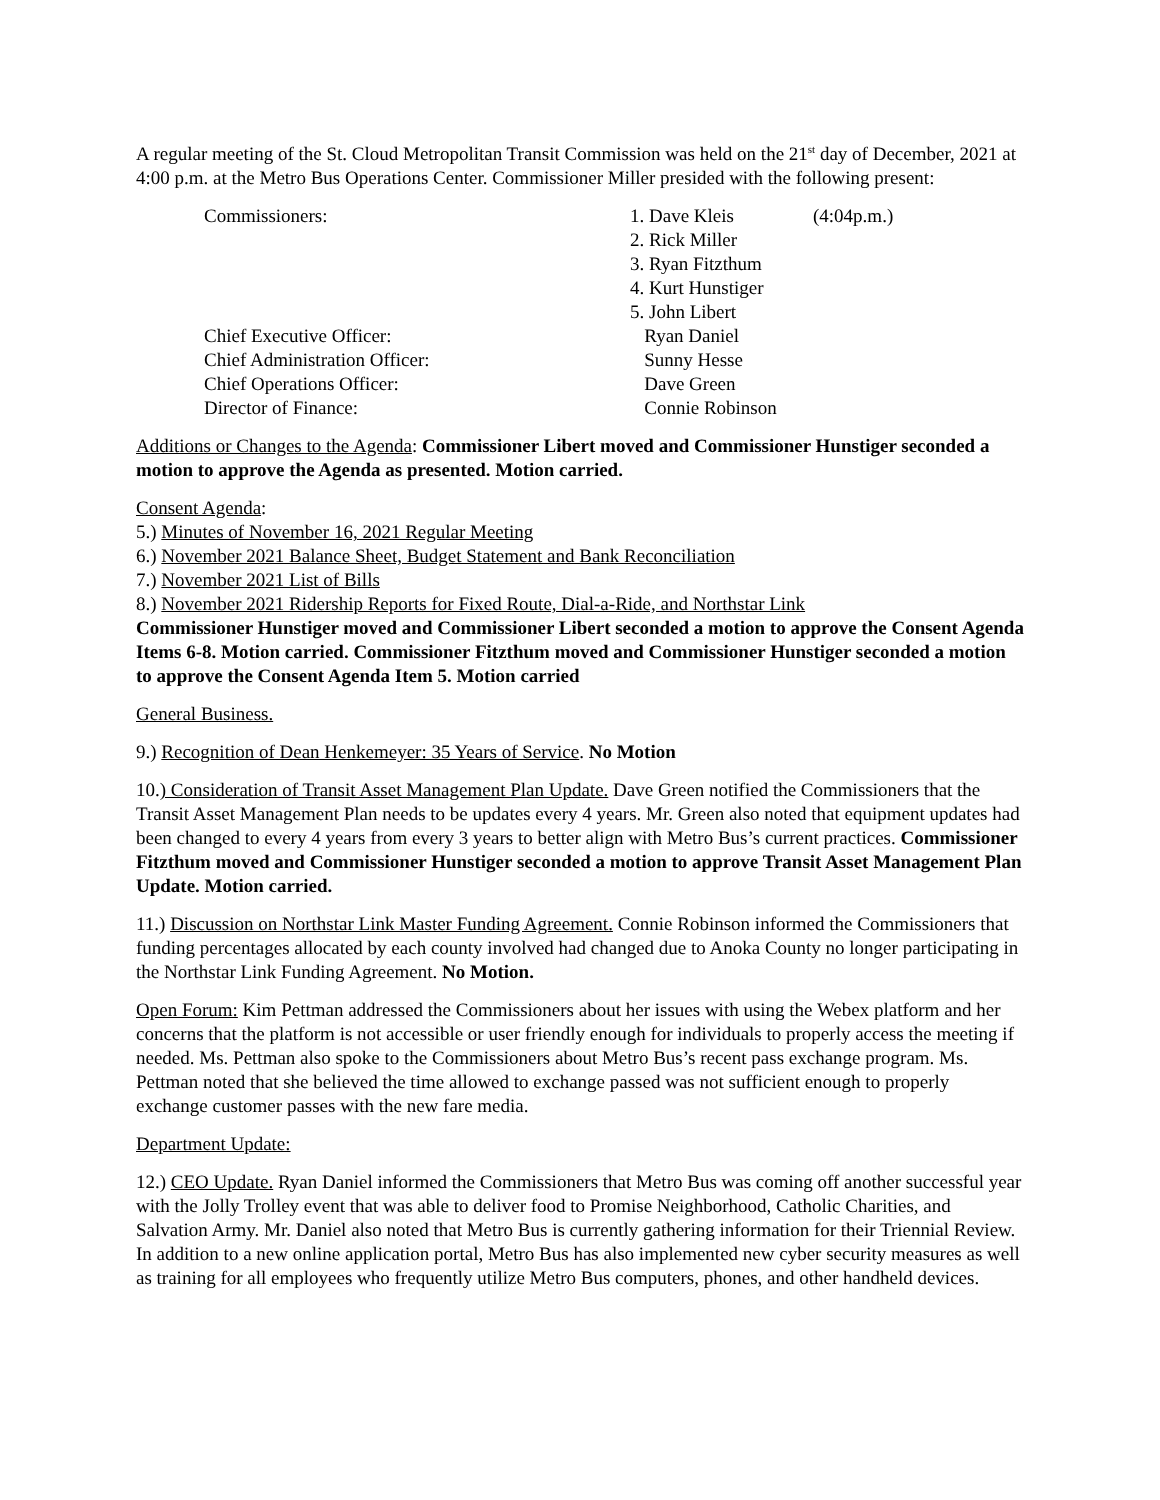A regular meeting of the St. Cloud Metropolitan Transit Commission was held on the 21<sup>st</sup> day of December, 2021 at 4:00 p.m. at the Metro Bus Operations Center. Commissioner Miller presided with the following present:
| Commissioners: | 1. Dave Kleis | (4:04p.m.) |
| | 2. Rick Miller | |
| | 3. Ryan Fitzthum | |
| | 4. Kurt Hunstiger | |
| | 5. John Libert | |
| Chief Executive Officer: | Ryan Daniel | |
| Chief Administration Officer: | Sunny Hesse | |
| Chief Operations Officer: | Dave Green | |
| Director of Finance: | Connie Robinson | |
Additions or Changes to the Agenda: Commissioner Libert moved and Commissioner Hunstiger seconded a motion to approve the Agenda as presented. Motion carried.
Consent Agenda:
5.) Minutes of November 16, 2021 Regular Meeting
6.) November 2021 Balance Sheet, Budget Statement and Bank Reconciliation
7.) November 2021 List of Bills
8.) November 2021 Ridership Reports for Fixed Route, Dial-a-Ride, and Northstar Link
Commissioner Hunstiger moved and Commissioner Libert seconded a motion to approve the Consent Agenda Items 6-8. Motion carried. Commissioner Fitzthum moved and Commissioner Hunstiger seconded a motion to approve the Consent Agenda Item 5. Motion carried
General Business.
9.) Recognition of Dean Henkemeyer: 35 Years of Service. No Motion
10.) Consideration of Transit Asset Management Plan Update. Dave Green notified the Commissioners that the Transit Asset Management Plan needs to be updates every 4 years. Mr. Green also noted that equipment updates had been changed to every 4 years from every 3 years to better align with Metro Bus’s current practices. Commissioner Fitzthum moved and Commissioner Hunstiger seconded a motion to approve Transit Asset Management Plan Update. Motion carried.
11.) Discussion on Northstar Link Master Funding Agreement. Connie Robinson informed the Commissioners that funding percentages allocated by each county involved had changed due to Anoka County no longer participating in the Northstar Link Funding Agreement. No Motion.
Open Forum: Kim Pettman addressed the Commissioners about her issues with using the Webex platform and her concerns that the platform is not accessible or user friendly enough for individuals to properly access the meeting if needed. Ms. Pettman also spoke to the Commissioners about Metro Bus’s recent pass exchange program. Ms. Pettman noted that she believed the time allowed to exchange passed was not sufficient enough to properly exchange customer passes with the new fare media.
Department Update:
12.) CEO Update. Ryan Daniel informed the Commissioners that Metro Bus was coming off another successful year with the Jolly Trolley event that was able to deliver food to Promise Neighborhood, Catholic Charities, and Salvation Army. Mr. Daniel also noted that Metro Bus is currently gathering information for their Triennial Review. In addition to a new online application portal, Metro Bus has also implemented new cyber security measures as well as training for all employees who frequently utilize Metro Bus computers, phones, and other handheld devices.